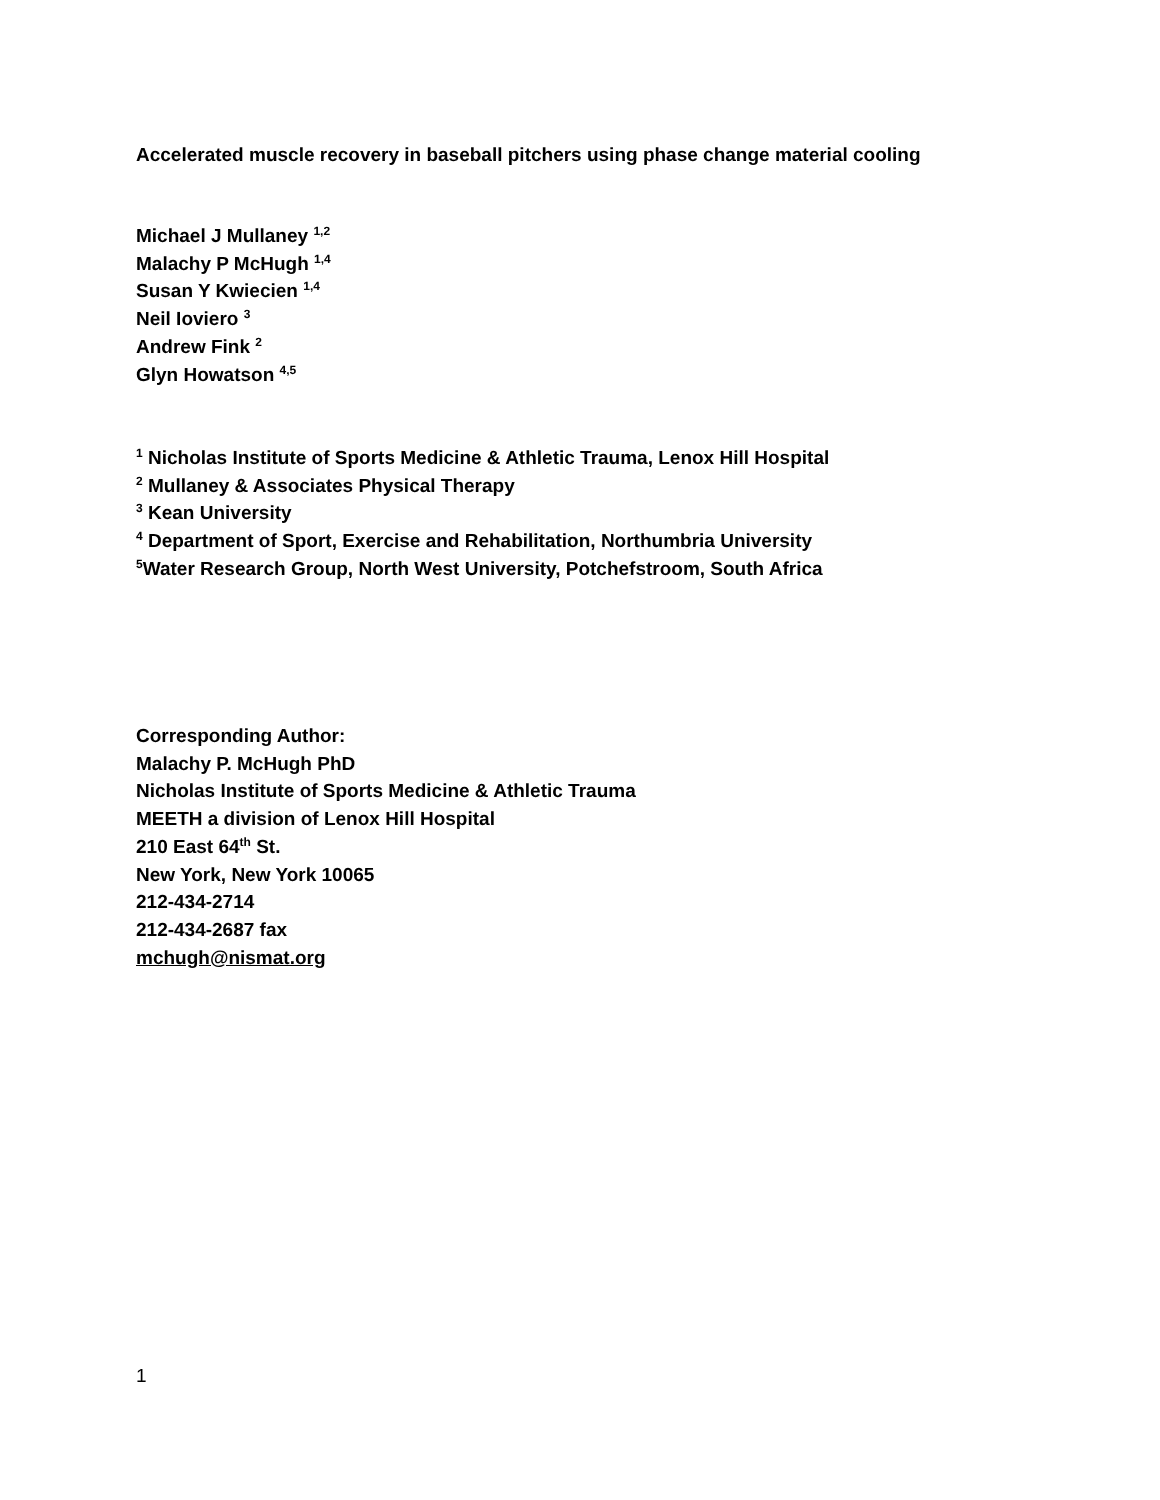Accelerated muscle recovery in baseball pitchers using phase change material cooling
Michael J Mullaney <sup>1,2</sup>
Malachy P McHugh <sup>1,4</sup>
Susan Y Kwiecien <sup>1,4</sup>
Neil Ioviero <sup>3</sup>
Andrew Fink <sup>2</sup>
Glyn Howatson <sup>4,5</sup>
<sup>1</sup> Nicholas Institute of Sports Medicine & Athletic Trauma, Lenox Hill Hospital
<sup>2</sup> Mullaney & Associates Physical Therapy
<sup>3</sup> Kean University
<sup>4</sup> Department of Sport, Exercise and Rehabilitation, Northumbria University
<sup>5</sup> Water Research Group, North West University, Potchefstroom, South Africa
Corresponding Author:
Malachy P. McHugh PhD
Nicholas Institute of Sports Medicine & Athletic Trauma
MEETH a division of Lenox Hill Hospital
210 East 64<sup>th</sup> St.
New York, New York 10065
212-434-2714
212-434-2687 fax
mchugh@nismat.org
1